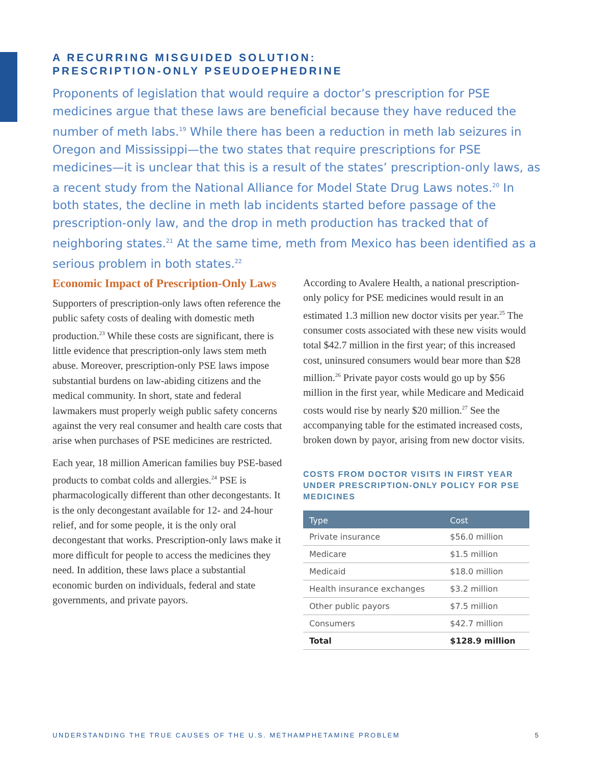A RECURRING MISGUIDED SOLUTION:
PRESCRIPTION-ONLY PSEUDOEPHEDRINE
Proponents of legislation that would require a doctor’s prescription for PSE medicines argue that these laws are beneficial because they have reduced the number of meth labs.<sup>19</sup> While there has been a reduction in meth lab seizures in Oregon and Mississippi—the two states that require prescriptions for PSE medicines—it is unclear that this is a result of the states’ prescription-only laws, as a recent study from the National Alliance for Model State Drug Laws notes.<sup>20</sup> In both states, the decline in meth lab incidents started before passage of the prescription-only law, and the drop in meth production has tracked that of neighboring states.<sup>21</sup> At the same time, meth from Mexico has been identified as a serious problem in both states.<sup>22</sup>
Economic Impact of Prescription-Only Laws
Supporters of prescription-only laws often reference the public safety costs of dealing with domestic meth production.<sup>23</sup> While these costs are significant, there is little evidence that prescription-only laws stem meth abuse. Moreover, prescription-only PSE laws impose substantial burdens on law-abiding citizens and the medical community. In short, state and federal lawmakers must properly weigh public safety concerns against the very real consumer and health care costs that arise when purchases of PSE medicines are restricted.
Each year, 18 million American families buy PSE-based products to combat colds and allergies.<sup>24</sup> PSE is pharmacologically different than other decongestants. It is the only decongestant available for 12- and 24-hour relief, and for some people, it is the only oral decongestant that works. Prescription-only laws make it more difficult for people to access the medicines they need. In addition, these laws place a substantial economic burden on individuals, federal and state governments, and private payors.
According to Avalere Health, a national prescription-only policy for PSE medicines would result in an estimated 1.3 million new doctor visits per year.<sup>25</sup> The consumer costs associated with these new visits would total $42.7 million in the first year; of this increased cost, uninsured consumers would bear more than $28 million.<sup>26</sup> Private payor costs would go up by $56 million in the first year, while Medicare and Medicaid costs would rise by nearly $20 million.<sup>27</sup> See the accompanying table for the estimated increased costs, broken down by payor, arising from new doctor visits.
COSTS FROM DOCTOR VISITS IN FIRST YEAR UNDER PRESCRIPTION-ONLY POLICY FOR PSE MEDICINES
| Type | Cost |
| --- | --- |
| Private insurance | $56.0 million |
| Medicare | $1.5 million |
| Medicaid | $18.0 million |
| Health insurance exchanges | $3.2 million |
| Other public payors | $7.5 million |
| Consumers | $42.7 million |
| Total | $128.9 million |
UNDERSTANDING THE TRUE CAUSES OF THE U.S. METHAMPHETAMINE PROBLEM 5